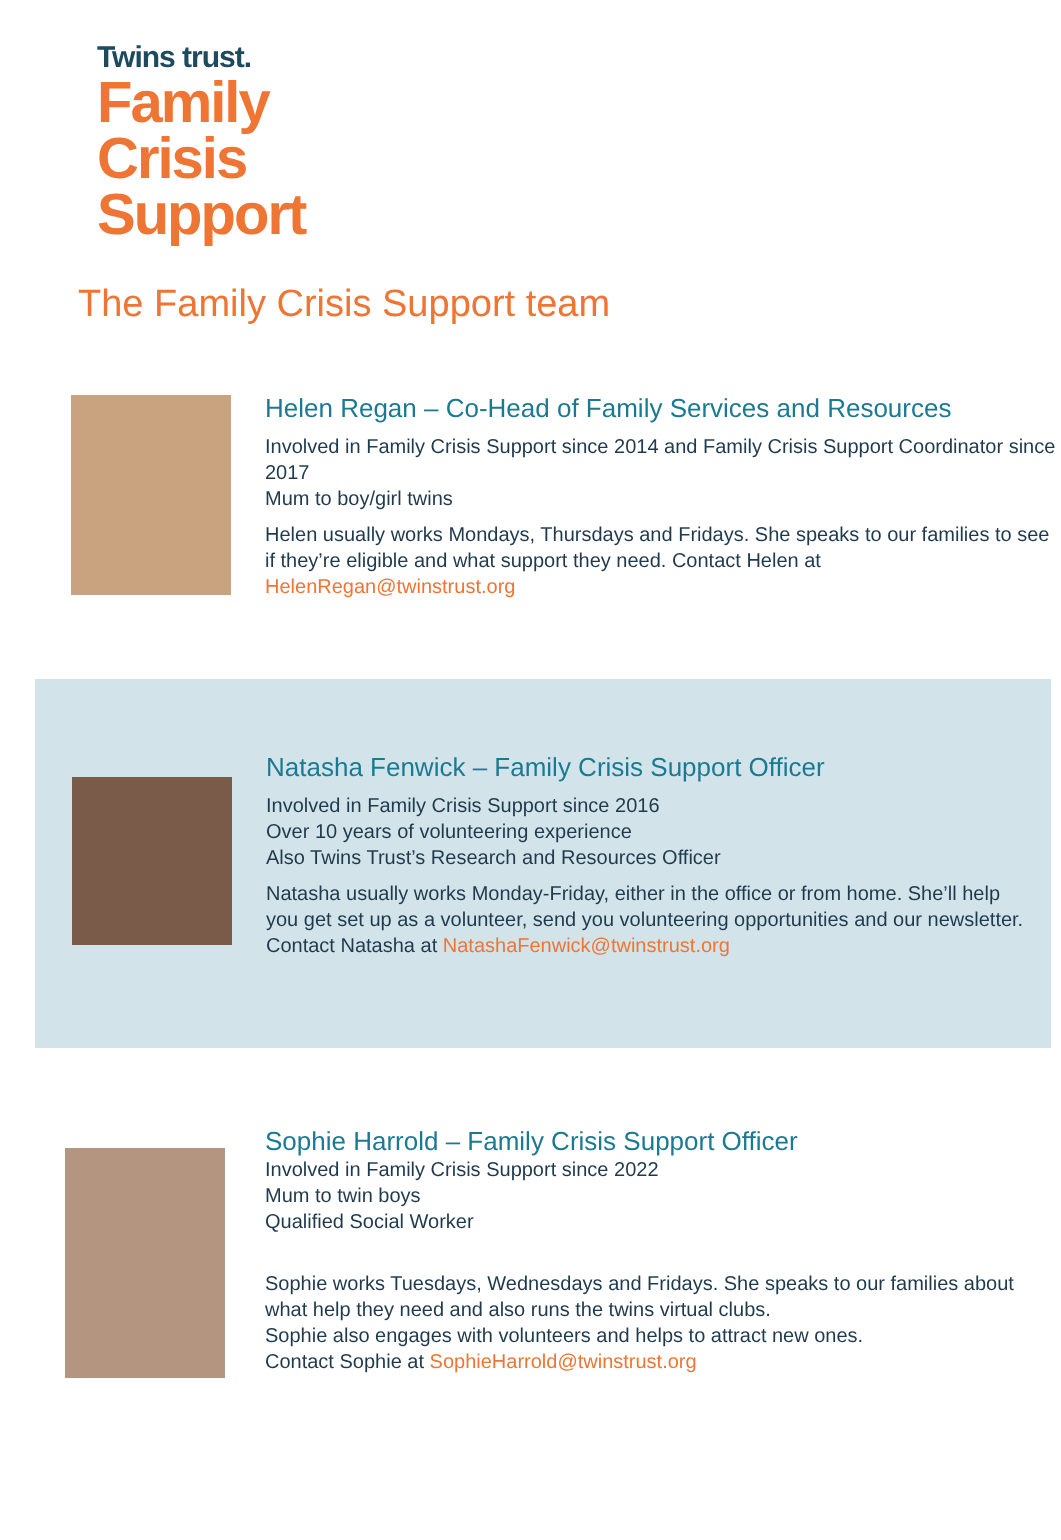Twins trust.
Family
Crisis
Support
The Family Crisis Support team
Helen Regan – Co-Head of Family Services and Resources
Involved in Family Crisis Support since 2014 and Family Crisis Support Coordinator since 2017
Mum to boy/girl twins
Helen usually works Mondays, Thursdays and Fridays. She speaks to our families to see if they’re eligible and what support they need. Contact Helen at HelenRegan@twinstrust.org
Natasha Fenwick – Family Crisis Support Officer
Involved in Family Crisis Support since 2016
Over 10 years of volunteering experience
Also Twins Trust’s Research and Resources Officer
Natasha usually works Monday-Friday, either in the office or from home. She’ll help you get set up as a volunteer, send you volunteering opportunities and our newsletter. Contact Natasha at NatashaFenwick@twinstrust.org
Sophie Harrold – Family Crisis Support Officer
Involved in Family Crisis Support since 2022
Mum to twin boys
Qualified Social Worker
Sophie works Tuesdays, Wednesdays and Fridays. She speaks to our families about what help they need and also runs the twins virtual clubs.
Sophie also engages with volunteers and helps to attract new ones.
Contact Sophie at SophieHarrold@twinstrust.org